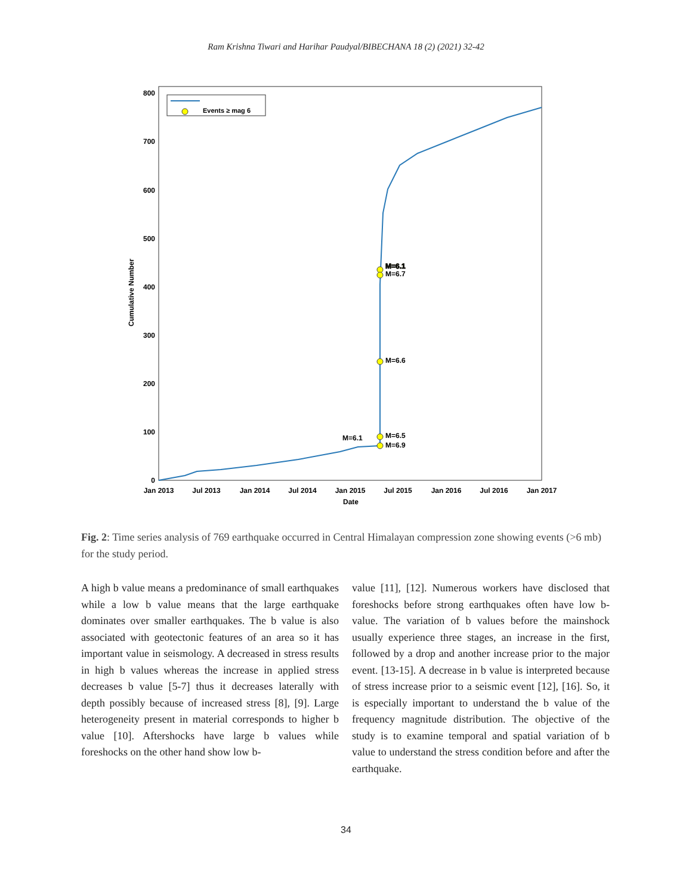Ram Krishna Tiwari and Harihar Paudyal/BIBECHANA 18 (2) (2021) 32-42
0
100
200
300
400
500
600
700
800
Cumulative Number
Jan 2013
Jul 2013
Jan 2014
Jul 2014
Jan 2015
Jul 2015
Jan 2016
Jul 2016
Jan 2017
Date
Events ≥ mag 6
M=6.1
M=6.1
M=6.7
M=6.6
M=6.5
M=6.9
M=6.1
Fig. 2: Time series analysis of 769 earthquake occurred in Central Himalayan compression zone showing events (>6 mb) for the study period.
A high b value means a predominance of small earthquakes while a low b value means that the large earthquake dominates over smaller earthquakes. The b value is also associated with geotectonic features of an area so it has important value in seismology. A decreased in stress results in high b values whereas the increase in applied stress decreases b value [5-7] thus it decreases laterally with depth possibly because of increased stress [8], [9]. Large heterogeneity present in material corresponds to higher b value [10]. Aftershocks have large b values while foreshocks on the other hand show low b-
value [11], [12]. Numerous workers have disclosed that foreshocks before strong earthquakes often have low b-value. The variation of b values before the mainshock usually experience three stages, an increase in the first, followed by a drop and another increase prior to the major event. [13-15]. A decrease in b value is interpreted because of stress increase prior to a seismic event [12], [16]. So, it is especially important to understand the b value of the frequency magnitude distribution. The objective of the study is to examine temporal and spatial variation of b value to understand the stress condition before and after the earthquake.
34